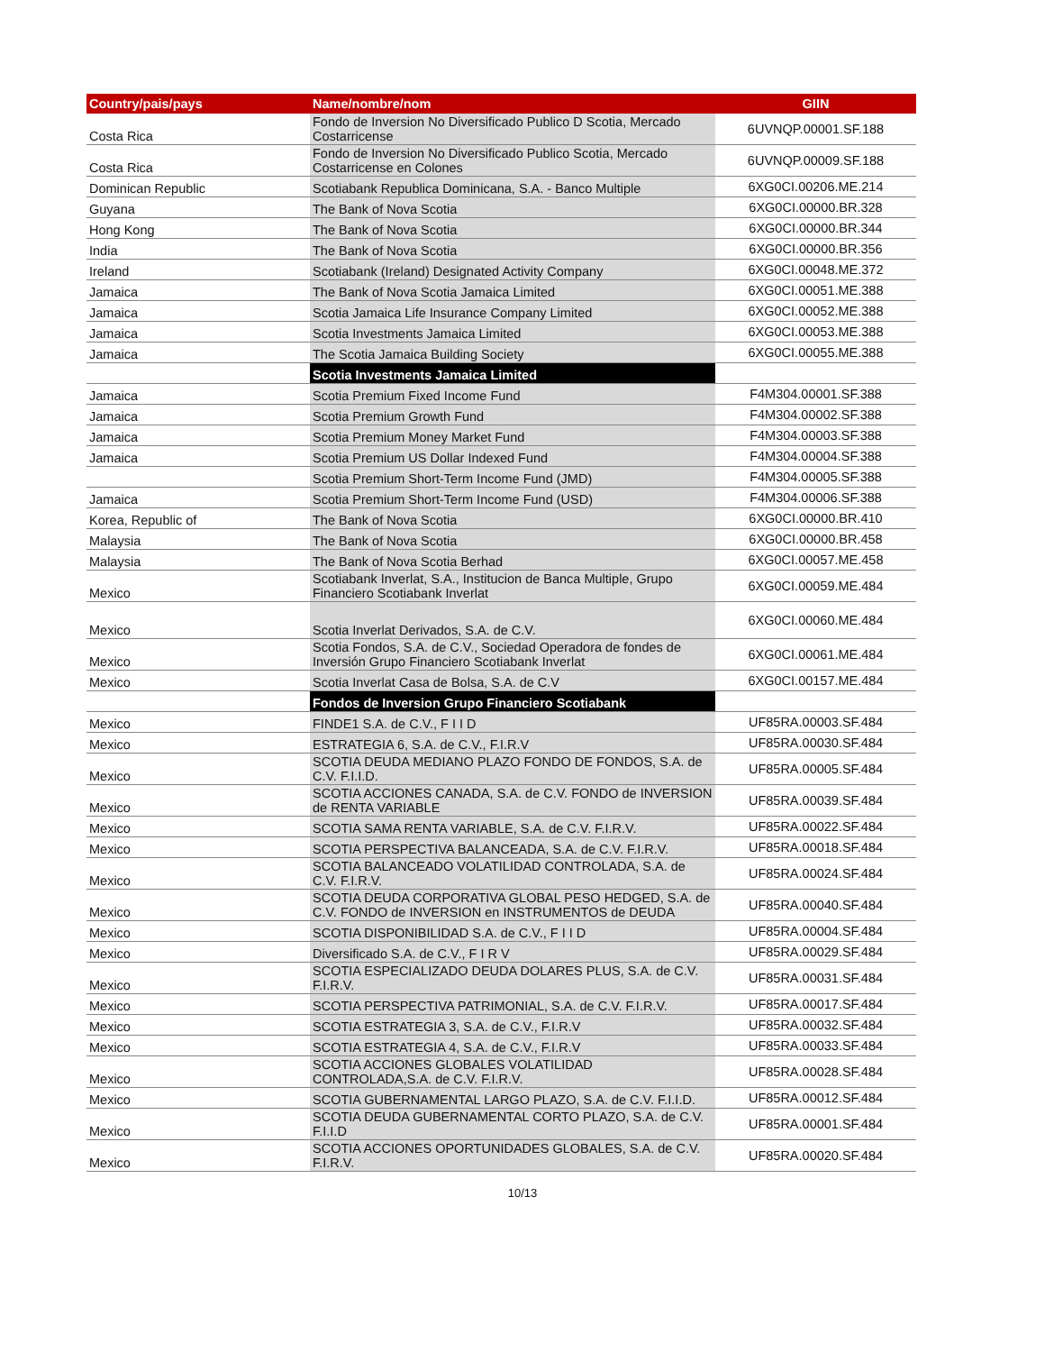| Country/pais/pays | Name/nombre/nom | GIIN |
| --- | --- | --- |
| Costa Rica | Fondo de Inversion No Diversificado Publico D Scotia, Mercado Costarricense | 6UVNQP.00001.SF.188 |
| Costa Rica | Fondo de Inversion No Diversificado Publico Scotia, Mercado Costarricense en Colones | 6UVNQP.00009.SF.188 |
| Dominican Republic | Scotiabank Republica Dominicana, S.A. - Banco Multiple | 6XG0CI.00206.ME.214 |
| Guyana | The Bank of Nova Scotia | 6XG0CI.00000.BR.328 |
| Hong Kong | The Bank of Nova Scotia | 6XG0CI.00000.BR.344 |
| India | The Bank of Nova Scotia | 6XG0CI.00000.BR.356 |
| Ireland | Scotiabank (Ireland) Designated Activity Company | 6XG0CI.00048.ME.372 |
| Jamaica | The Bank of Nova Scotia Jamaica Limited | 6XG0CI.00051.ME.388 |
| Jamaica | Scotia Jamaica Life Insurance Company Limited | 6XG0CI.00052.ME.388 |
| Jamaica | Scotia Investments Jamaica Limited | 6XG0CI.00053.ME.388 |
| Jamaica | The Scotia Jamaica Building Society | 6XG0CI.00055.ME.388 |
| | Scotia Investments Jamaica Limited | |
| Jamaica | Scotia Premium Fixed Income Fund | F4M304.00001.SF.388 |
| Jamaica | Scotia Premium Growth Fund | F4M304.00002.SF.388 |
| Jamaica | Scotia Premium Money Market Fund | F4M304.00003.SF.388 |
| Jamaica | Scotia Premium US Dollar Indexed Fund | F4M304.00004.SF.388 |
| | Scotia Premium Short-Term Income Fund (JMD) | F4M304.00005.SF.388 |
| Jamaica | Scotia Premium Short-Term Income Fund (USD) | F4M304.00006.SF.388 |
| Korea, Republic of | The Bank of Nova Scotia | 6XG0CI.00000.BR.410 |
| Malaysia | The Bank of Nova Scotia | 6XG0CI.00000.BR.458 |
| Malaysia | The Bank of Nova Scotia Berhad | 6XG0CI.00057.ME.458 |
| Mexico | Scotiabank Inverlat, S.A., Institucion de Banca Multiple, Grupo Financiero Scotiabank Inverlat | 6XG0CI.00059.ME.484 |
| Mexico | Scotia Inverlat Derivados, S.A. de C.V. | 6XG0CI.00060.ME.484 |
| Mexico | Scotia Fondos, S.A. de C.V., Sociedad Operadora de fondes de Inversión Grupo Financiero Scotiabank Inverlat | 6XG0CI.00061.ME.484 |
| Mexico | Scotia Inverlat Casa de Bolsa, S.A. de C.V | 6XG0CI.00157.ME.484 |
| | Fondos de Inversion Grupo Financiero Scotiabank | |
| Mexico | FINDE1 S.A. de C.V., F I I D | UF85RA.00003.SF.484 |
| Mexico | ESTRATEGIA 6, S.A. de C.V., F.I.R.V | UF85RA.00030.SF.484 |
| Mexico | SCOTIA DEUDA MEDIANO PLAZO FONDO DE FONDOS, S.A. de C.V. F.I.I.D. | UF85RA.00005.SF.484 |
| Mexico | SCOTIA ACCIONES CANADA, S.A. de C.V. FONDO de INVERSION de RENTA VARIABLE | UF85RA.00039.SF.484 |
| Mexico | SCOTIA SAMA RENTA VARIABLE, S.A. de C.V. F.I.R.V. | UF85RA.00022.SF.484 |
| Mexico | SCOTIA PERSPECTIVA BALANCEADA, S.A. de C.V. F.I.R.V. | UF85RA.00018.SF.484 |
| Mexico | SCOTIA BALANCEADO VOLATILIDAD CONTROLADA, S.A. de C.V. F.I.R.V. | UF85RA.00024.SF.484 |
| Mexico | SCOTIA DEUDA CORPORATIVA GLOBAL PESO HEDGED, S.A. de C.V. FONDO de INVERSION en INSTRUMENTOS de DEUDA | UF85RA.00040.SF.484 |
| Mexico | SCOTIA DISPONIBILIDAD S.A. de C.V., F I I D | UF85RA.00004.SF.484 |
| Mexico | Diversificado S.A. de C.V., F I R V | UF85RA.00029.SF.484 |
| Mexico | SCOTIA ESPECIALIZADO DEUDA DOLARES PLUS, S.A. de C.V. F.I.R.V. | UF85RA.00031.SF.484 |
| Mexico | SCOTIA PERSPECTIVA PATRIMONIAL, S.A. de C.V. F.I.R.V. | UF85RA.00017.SF.484 |
| Mexico | SCOTIA ESTRATEGIA 3, S.A. de C.V., F.I.R.V | UF85RA.00032.SF.484 |
| Mexico | SCOTIA ESTRATEGIA 4, S.A. de C.V., F.I.R.V | UF85RA.00033.SF.484 |
| Mexico | SCOTIA ACCIONES GLOBALES VOLATILIDAD CONTROLADA,S.A. de C.V. F.I.R.V. | UF85RA.00028.SF.484 |
| Mexico | SCOTIA GUBERNAMENTAL LARGO PLAZO, S.A. de C.V. F.I.I.D. | UF85RA.00012.SF.484 |
| Mexico | SCOTIA DEUDA GUBERNAMENTAL CORTO PLAZO, S.A. de C.V. F.I.I.D | UF85RA.00001.SF.484 |
| Mexico | SCOTIA ACCIONES OPORTUNIDADES GLOBALES, S.A. de C.V. F.I.R.V. | UF85RA.00020.SF.484 |
10/13